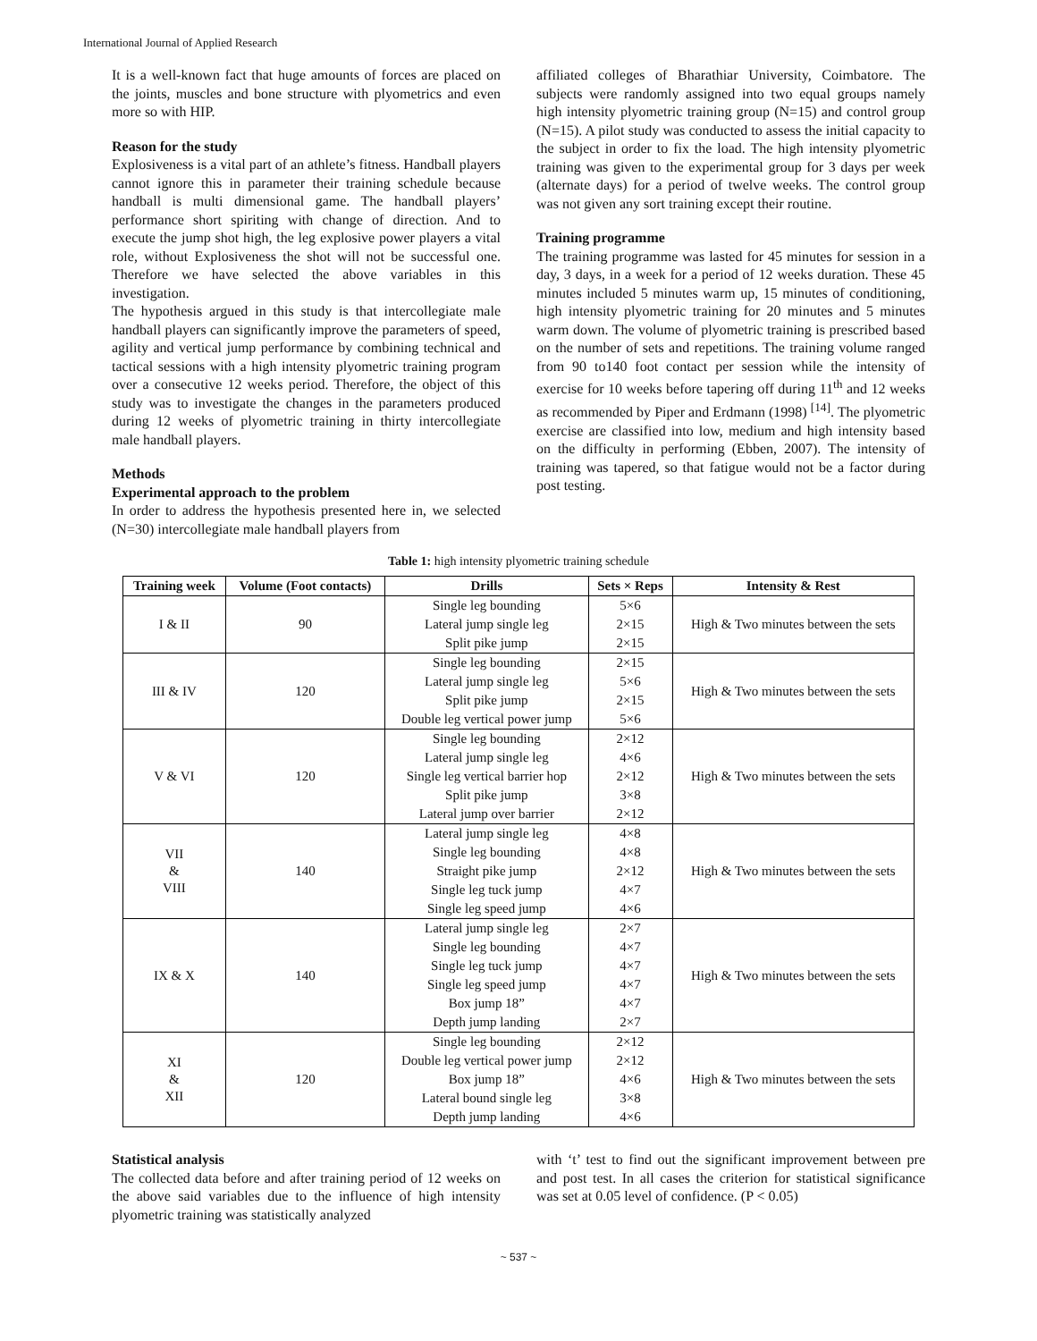International Journal of Applied Research
It is a well-known fact that huge amounts of forces are placed on the joints, muscles and bone structure with plyometrics and even more so with HIP.
Reason for the study
Explosiveness is a vital part of an athlete’s fitness. Handball players cannot ignore this in parameter their training schedule because handball is multi dimensional game. The handball players’ performance short spiriting with change of direction. And to execute the jump shot high, the leg explosive power players a vital role, without Explosiveness the shot will not be successful one. Therefore we have selected the above variables in this investigation.
The hypothesis argued in this study is that intercollegiate male handball players can significantly improve the parameters of speed, agility and vertical jump performance by combining technical and tactical sessions with a high intensity plyometric training program over a consecutive 12 weeks period. Therefore, the object of this study was to investigate the changes in the parameters produced during 12 weeks of plyometric training in thirty intercollegiate male handball players.
Methods
Experimental approach to the problem
In order to address the hypothesis presented here in, we selected (N=30) intercollegiate male handball players from
affiliated colleges of Bharathiar University, Coimbatore. The subjects were randomly assigned into two equal groups namely high intensity plyometric training group (N=15) and control group (N=15). A pilot study was conducted to assess the initial capacity to the subject in order to fix the load. The high intensity plyometric training was given to the experimental group for 3 days per week (alternate days) for a period of twelve weeks. The control group was not given any sort training except their routine.
Training programme
The training programme was lasted for 45 minutes for session in a day, 3 days, in a week for a period of 12 weeks duration. These 45 minutes included 5 minutes warm up, 15 minutes of conditioning, high intensity plyometric training for 20 minutes and 5 minutes warm down. The volume of plyometric training is prescribed based on the number of sets and repetitions. The training volume ranged from 90 to140 foot contact per session while the intensity of exercise for 10 weeks before tapering off during 11<sup>th</sup> and 12 weeks as recommended by Piper and Erdmann (1998) <sup>[14]</sup>. The plyometric exercise are classified into low, medium and high intensity based on the difficulty in performing (Ebben, 2007). The intensity of training was tapered, so that fatigue would not be a factor during post testing.
Table 1: high intensity plyometric training schedule
| Training week | Volume (Foot contacts) | Drills | Sets × Reps | Intensity & Rest |
| --- | --- | --- | --- | --- |
| I & II | 90 | Single leg bounding | 5×6 | High & Two minutes between the sets |
| | | Lateral jump single leg | 2×15 | |
| | | Split pike jump | 2×15 | |
| III & IV | 120 | Single leg bounding | 2×15 | High & Two minutes between the sets |
| | | Lateral jump single leg | 5×6 | |
| | | Split pike jump | 2×15 | |
| | | Double leg vertical power jump | 5×6 | |
| V & VI | 120 | Single leg bounding | 2×12 | High & Two minutes between the sets |
| | | Lateral jump single leg | 4×6 | |
| | | Single leg vertical barrier hop | 2×12 | |
| | | Split pike jump | 3×8 | |
| | | Lateral jump over barrier | 2×12 | |
| VII & VIII | 140 | Lateral jump single leg | 4×8 | High & Two minutes between the sets |
| | | Single leg bounding | 4×8 | |
| | | Straight pike jump | 2×12 | |
| | | Single leg tuck jump | 4×7 | |
| | | Single leg speed jump | 4×6 | |
| IX & X | 140 | Lateral jump single leg | 2×7 | High & Two minutes between the sets |
| | | Single leg bounding | 4×7 | |
| | | Single leg tuck jump | 4×7 | |
| | | Single leg speed jump | 4×7 | |
| | | Box jump 18” | 4×7 | |
| | | Depth jump landing | 2×7 | |
| XI & XII | 120 | Single leg bounding | 2×12 | High & Two minutes between the sets |
| | | Double leg vertical power jump | 2×12 | |
| | | Box jump 18” | 4×6 | |
| | | Lateral bound single leg | 3×8 | |
| | | Depth jump landing | 4×6 | |
Statistical analysis
The collected data before and after training period of 12 weeks on the above said variables due to the influence of high intensity plyometric training was statistically analyzed
with ‘t’ test to find out the significant improvement between pre and post test. In all cases the criterion for statistical significance was set at 0.05 level of confidence. (P < 0.05)
~ 537 ~